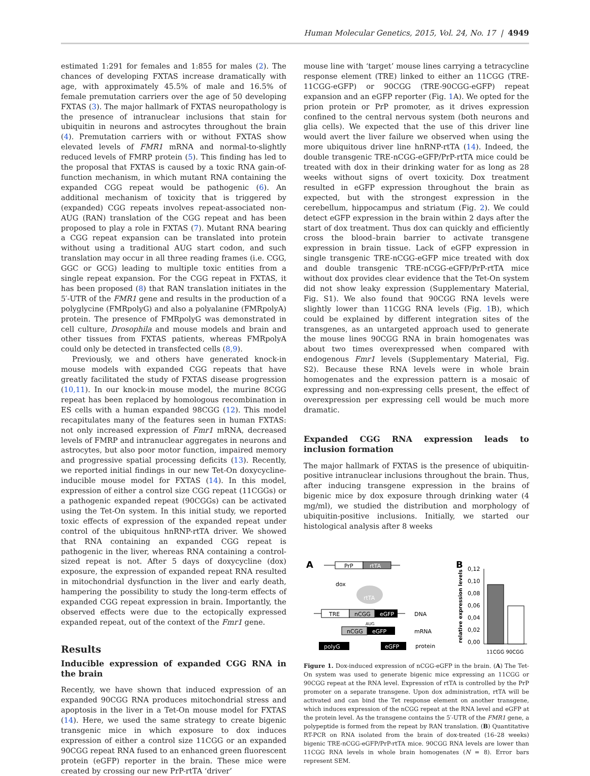Human Molecular Genetics, 2015, Vol. 24, No. 17 | 4949
estimated 1:291 for females and 1:855 for males (2). The chances of developing FXTAS increase dramatically with age, with approximately 45.5% of male and 16.5% of female premutation carriers over the age of 50 developing FXTAS (3). The major hallmark of FXTAS neuropathology is the presence of intranuclear inclusions that stain for ubiquitin in neurons and astrocytes throughout the brain (4). Premutation carriers with or without FXTAS show elevated levels of FMR1 mRNA and normal-to-slightly reduced levels of FMRP protein (5). This finding has led to the proposal that FXTAS is caused by a toxic RNA gain-of-function mechanism, in which mutant RNA containing the expanded CGG repeat would be pathogenic (6). An additional mechanism of toxicity that is triggered by (expanded) CGG repeats involves repeat-associated non-AUG (RAN) translation of the CGG repeat and has been proposed to play a role in FXTAS (7). Mutant RNA bearing a CGG repeat expansion can be translated into protein without using a traditional AUG start codon, and such translation may occur in all three reading frames (i.e. CGG, GGC or GCG) leading to multiple toxic entities from a single repeat expansion. For the CGG repeat in FXTAS, it has been proposed (8) that RAN translation initiates in the 5′-UTR of the FMR1 gene and results in the production of a polyglycine (FMRpolyG) and also a polyalanine (FMRpolyA) protein. The presence of FMRpolyG was demonstrated in cell culture, Drosophila and mouse models and brain and other tissues from FXTAS patients, whereas FMRpolyA could only be detected in transfected cells (8,9).
Previously, we and others have generated knock-in mouse models with expanded CGG repeats that have greatly facilitated the study of FXTAS disease progression (10,11). In our knock-in mouse model, the murine 8CGG repeat has been replaced by homologous recombination in ES cells with a human expanded 98CGG (12). This model recapitulates many of the features seen in human FXTAS: not only increased expression of Fmr1 mRNA, decreased levels of FMRP and intranuclear aggregates in neurons and astrocytes, but also poor motor function, impaired memory and progressive spatial processing deficits (13). Recently, we reported initial findings in our new Tet-On doxycycline-inducible mouse model for FXTAS (14). In this model, expression of either a control size CGG repeat (11CGGs) or a pathogenic expanded repeat (90CGGs) can be activated using the Tet-On system. In this initial study, we reported toxic effects of expression of the expanded repeat under control of the ubiquitous hnRNP-rtTA driver. We showed that RNA containing an expanded CGG repeat is pathogenic in the liver, whereas RNA containing a control-sized repeat is not. After 5 days of doxycycline (dox) exposure, the expression of expanded repeat RNA resulted in mitochondrial dysfunction in the liver and early death, hampering the possibility to study the long-term effects of expanded CGG repeat expression in brain. Importantly, the observed effects were due to the ectopically expressed expanded repeat, out of the context of the Fmr1 gene.
Results
Inducible expression of expanded CGG RNA in the brain
Recently, we have shown that induced expression of an expanded 90CGG RNA produces mitochondrial stress and apoptosis in the liver in a Tet-On mouse model for FXTAS (14). Here, we used the same strategy to create bigenic transgenic mice in which exposure to dox induces expression of either a control size 11CGG or an expanded 90CGG repeat RNA fused to an enhanced green fluorescent protein (eGFP) reporter in the brain. These mice were created by crossing our new PrP-rtTA ‘driver’
mouse line with ‘target’ mouse lines carrying a tetracycline response element (TRE) linked to either an 11CGG (TRE-11CGG-eGFP) or 90CGG (TRE-90CGG-eGFP) repeat expansion and an eGFP reporter (Fig. 1 A). We opted for the prion protein or PrP promoter, as it drives expression confined to the central nervous system (both neurons and glia cells). We expected that the use of this driver line would avert the liver failure we observed when using the more ubiquitous driver line hnRNP-rtTA (14). Indeed, the double transgenic TRE-nCGG-eGFP/PrP-rtTA mice could be treated with dox in their drinking water for as long as 28 weeks without signs of overt toxicity. Dox treatment resulted in eGFP expression throughout the brain as expected, but with the strongest expression in the cerebellum, hippocampus and striatum (Fig. 2). We could detect eGFP expression in the brain within 2 days after the start of dox treatment. Thus dox can quickly and efficiently cross the blood–brain barrier to activate transgene expression in brain tissue. Lack of eGFP expression in single transgenic TRE-nCGG-eGFP mice treated with dox and double transgenic TRE-nCGG-eGFP/PrP-rtTA mice without dox provides clear evidence that the Tet-On system did not show leaky expression (Supplementary Material, Fig. S1). We also found that 90CGG RNA levels were slightly lower than 11CGG RNA levels (Fig. 1 B), which could be explained by different integration sites of the transgenes, as an untargeted approach used to generate the mouse lines 90CGG RNA in brain homogenates was about two times overexpressed when compared with endogenous Fmr1 levels (Supplementary Material, Fig. S2). Because these RNA levels were in whole brain homogenates and the expression pattern is a mosaic of expressing and non-expressing cells present, the effect of overexpression per expressing cell would be much more dramatic.
Expanded CGG RNA expression leads to inclusion formation
The major hallmark of FXTAS is the presence of ubiquitin-positive intranuclear inclusions throughout the brain. Thus, after inducing transgene expression in the brains of bigenic mice by dox exposure through drinking water (4 mg/ml), we studied the distribution and morphology of ubiquitin-positive inclusions. Initially, we started our histological analysis after 8 weeks
A
PrP
rtTA
dox
rtTA
TRE
nCGG
eGFP
DNA
AUG
nCGG
eGFP
mRNA
polyG
eGFP
protein
B
relative expression levels
0,12
0,10
0,08
0,06
0,04
0,02
0,00
11CGG 90CGG
Figure 1. Dox-induced expression of nCGG-eGFP in the brain. (A) The Tet-On system was used to generate bigenic mice expressing an 11CGG or 90CGG repeat at the RNA level. Expression of rtTA is controlled by the PrP promoter on a separate transgene. Upon dox administration, rtTA will be activated and can bind the Tet response element on another transgene, which induces expression of the nCGG repeat at the RNA level and eGFP at the protein level. As the transgene contains the 5′-UTR of the FMR1 gene, a polypeptide is formed from the repeat by RAN translation. (B) Quantitative RT-PCR on RNA isolated from the brain of dox-treated (16–28 weeks) bigenic TRE-nCGG-eGFP/PrP-rtTA mice. 90CGG RNA levels are lower than 11CGG RNA levels in whole brain homogenates (N = 8). Error bars represent SEM.